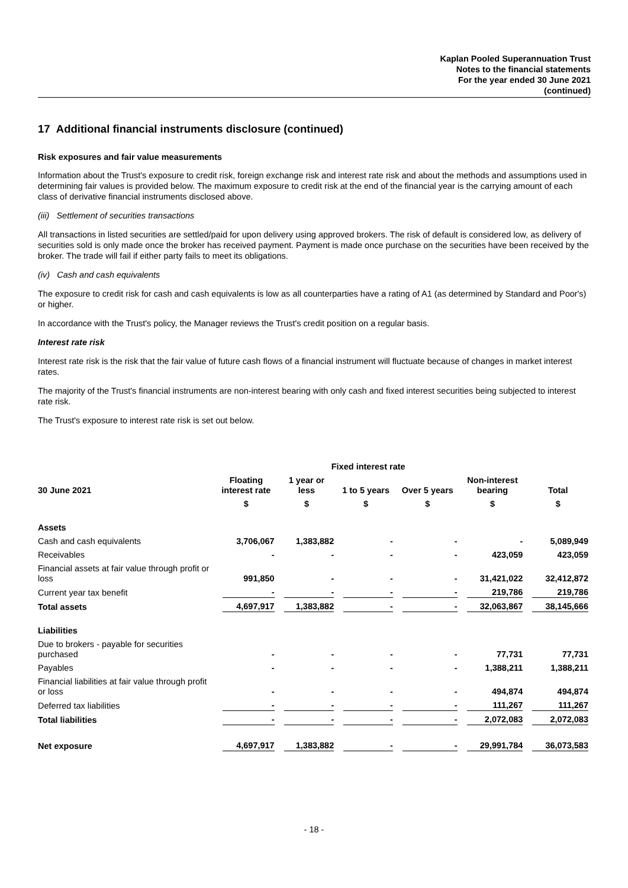Kaplan Pooled Superannuation Trust
Notes to the financial statements
For the year ended 30 June 2021
(continued)
17 Additional financial instruments disclosure (continued)
Risk exposures and fair value measurements
Information about the Trust's exposure to credit risk, foreign exchange risk and interest rate risk and about the methods and assumptions used in determining fair values is provided below. The maximum exposure to credit risk at the end of the financial year is the carrying amount of each class of derivative financial instruments disclosed above.
(iii) Settlement of securities transactions
All transactions in listed securities are settled/paid for upon delivery using approved brokers. The risk of default is considered low, as delivery of securities sold is only made once the broker has received payment. Payment is made once purchase on the securities have been received by the broker. The trade will fail if either party fails to meet its obligations.
(iv) Cash and cash equivalents
The exposure to credit risk for cash and cash equivalents is low as all counterparties have a rating of A1 (as determined by Standard and Poor's) or higher.
In accordance with the Trust's policy, the Manager reviews the Trust's credit position on a regular basis.
Interest rate risk
Interest rate risk is the risk that the fair value of future cash flows of a financial instrument will fluctuate because of changes in market interest rates.
The majority of the Trust's financial instruments are non-interest bearing with only cash and fixed interest securities being subjected to interest rate risk.
The Trust's exposure to interest rate risk is set out below.
| | | Fixed interest rate | | | | |
| --- | --- | --- | --- | --- | --- | --- |
| 30 June 2021 | Floating interest rate | 1 year or less | 1 to 5 years | Over 5 years | Non-interest bearing | Total |
| | $ | $ | $ | $ | $ | $ |
| Assets | | | | | | |
| Cash and cash equivalents | 3,706,067 | 1,383,882 | - | - | - | 5,089,949 |
| Receivables | - | - | - | - | 423,059 | 423,059 |
| Financial assets at fair value through profit or loss | 991,850 | - | - | - | 31,421,022 | 32,412,872 |
| Current year tax benefit | - | - | - | - | 219,786 | 219,786 |
| Total assets | 4,697,917 | 1,383,882 | - | - | 32,063,867 | 38,145,666 |
| Liabilities | | | | | | |
| Due to brokers - payable for securities purchased | - | - | - | - | 77,731 | 77,731 |
| Payables | - | - | - | - | 1,388,211 | 1,388,211 |
| Financial liabilities at fair value through profit or loss | - | - | - | - | 494,874 | 494,874 |
| Deferred tax liabilities | - | - | - | - | 111,267 | 111,267 |
| Total liabilities | - | - | - | - | 2,072,083 | 2,072,083 |
| Net exposure | 4,697,917 | 1,383,882 | - | - | 29,991,784 | 36,073,583 |
- 18 -